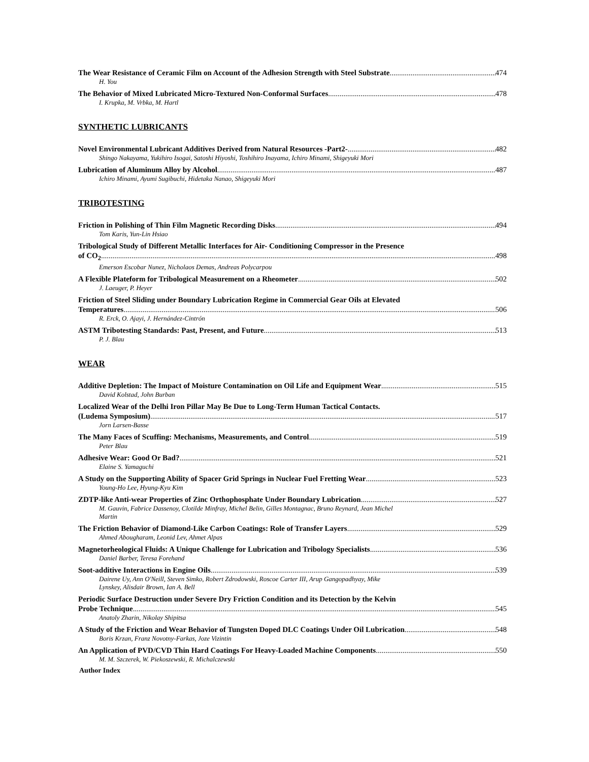The Wear Resistance of Ceramic Film on Account of the Adhesion Strength with Steel Substrate 474
H. You
The Behavior of Mixed Lubricated Micro-Textured Non-Conformal Surfaces 478
I. Krupka, M. Vrbka, M. Hartl
SYNTHETIC LUBRICANTS
Novel Environmental Lubricant Additives Derived from Natural Resources -Part2- 482
Shingo Nakayama, Yukihiro Isogai, Satoshi Hiyoshi, Toshihiro Inayama, Ichiro Minami, Shigeyuki Mori
Lubrication of Aluminum Alloy by Alcohol 487
Ichiro Minami, Ayumi Sugibuchi, Hidetaka Nanao, Shigeyuki Mori
TRIBOTESTING
Friction in Polishing of Thin Film Magnetic Recording Disks 494
Tom Karis, Yun-Lin Hsiao
Tribological Study of Different Metallic Interfaces for Air- Conditioning Compressor in the Presence
of CO<sub>2</sub> 498
Emerson Escobar Nunez, Nicholaos Demas, Andreas Polycarpou
A Flexible Plateform for Tribological Measurement on a Rheometer 502
J. Laeuger, P. Heyer
Friction of Steel Sliding under Boundary Lubrication Regime in Commercial Gear Oils at Elevated
Temperatures 506
R. Erck, O. Ajayi, J. Hernández-Cintrón
ASTM Tribotesting Standards: Past, Present, and Future 513
P. J. Blau
WEAR
Additive Depletion: The Impact of Moisture Contamination on Oil Life and Equipment Wear 515
David Kolstad, John Burban
Localized Wear of the Delhi Iron Pillar May Be Due to Long-Term Human Tactical Contacts.
(Ludema Symposium) 517
Jorn Larsen-Basse
The Many Faces of Scuffing: Mechanisms, Measurements, and Control 519
Peter Blau
Adhesive Wear: Good Or Bad? 521
Elaine S. Yamaguchi
A Study on the Supporting Ability of Spacer Grid Springs in Nuclear Fuel Fretting Wear 523
Young-Ho Lee, Hyung-Kyu Kim
ZDTP-like Anti-wear Properties of Zinc Orthophosphate Under Boundary Lubrication 527
M. Gauvin, Fabrice Dassenoy, Clotilde Minfray, Michel Belin, Gilles Montagnac, Bruno Reynard, Jean Michel
Martin
The Friction Behavior of Diamond-Like Carbon Coatings: Role of Transfer Layers 529
Ahmed Abougharam, Leonid Lev, Ahmet Alpas
Magnetorheological Fluids: A Unique Challenge for Lubrication and Tribology Specialists 536
Daniel Barber, Teresa Forehand
Soot-additive Interactions in Engine Oils 539
Dairene Uy, Ann O'Neill, Steven Simko, Robert Zdrodowski, Roscoe Carter III, Arup Gangopadhyay, Mike
Lynskey, Alisdair Brown, Ian A. Bell
Periodic Surface Destruction under Severe Dry Friction Condition and its Detection by the Kelvin
Probe Technique 545
Anatoly Zharin, Nikolay Shipitsa
A Study of the Friction and Wear Behavior of Tungsten Doped DLC Coatings Under Oil Lubrication 548
Boris Krzan, Franz Novotny-Farkas, Joze Vizintin
An Application of PVD/CVD Thin Hard Coatings For Heavy-Loaded Machine Components 550
M. M. Szczerek, W. Piekoszewski, R. Michalczewski
Author Index